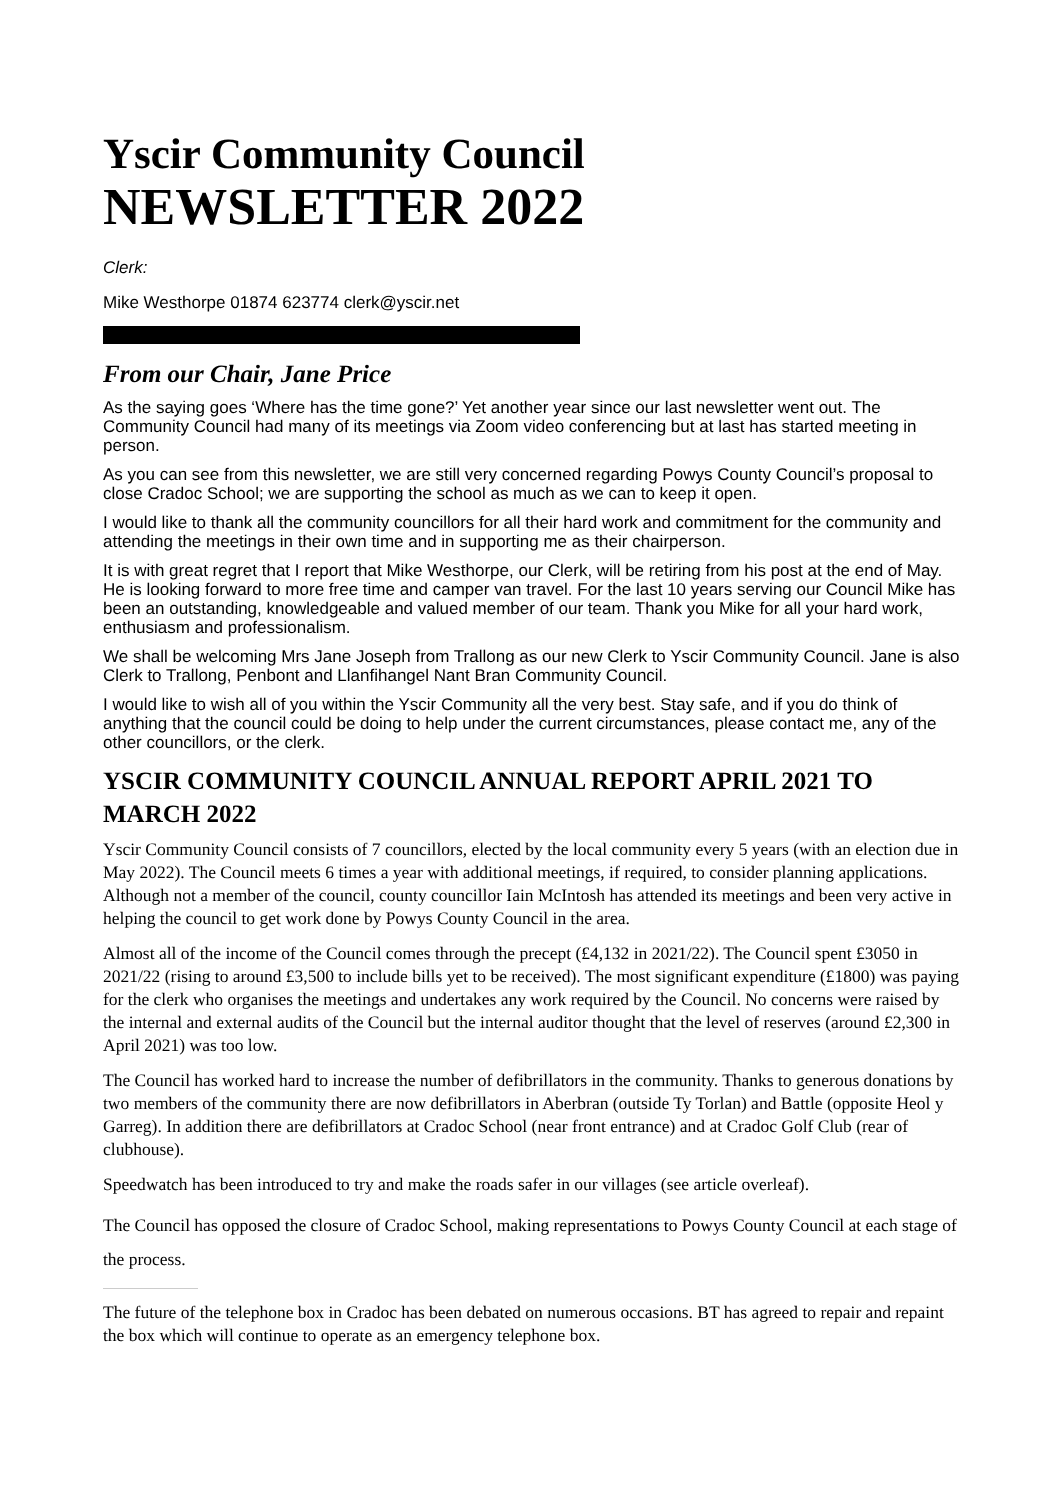Yscir Community Council
NEWSLETTER 2022
Clerk:
Mike Westhorpe 01874 623774 clerk@yscir.net
From our Chair, Jane Price
As the saying goes ‘Where has the time gone?’ Yet another year since our last newsletter went out. The Community Council had many of its meetings via Zoom video conferencing but at last has started meeting in person.
As you can see from this newsletter, we are still very concerned regarding Powys County Council’s proposal to close Cradoc School; we are supporting the school as much as we can to keep it open.
I would like to thank all the community councillors for all their hard work and commitment for the community and attending the meetings in their own time and in supporting me as their chairperson.
It is with great regret that I report that Mike Westhorpe, our Clerk, will be retiring from his post at the end of May. He is looking forward to more free time and camper van travel. For the last 10 years serving our Council Mike has been an outstanding, knowledgeable and valued member of our team. Thank you Mike for all your hard work, enthusiasm and professionalism.
We shall be welcoming Mrs Jane Joseph from Trallong as our new Clerk to Yscir Community Council. Jane is also Clerk to Trallong, Penbont and Llanfihangel Nant Bran Community Council.
I would like to wish all of you within the Yscir Community all the very best. Stay safe, and if you do think of anything that the council could be doing to help under the current circumstances, please contact me, any of the other councillors, or the clerk.
YSCIR COMMUNITY COUNCIL ANNUAL REPORT APRIL 2021 TO MARCH 2022
Yscir Community Council consists of 7 councillors, elected by the local community every 5 years (with an election due in May 2022). The Council meets 6 times a year with additional meetings, if required, to consider planning applications. Although not a member of the council, county councillor Iain McIntosh has attended its meetings and been very active in helping the council to get work done by Powys County Council in the area.
Almost all of the income of the Council comes through the precept (£4,132 in 2021/22). The Council spent £3050 in 2021/22 (rising to around £3,500 to include bills yet to be received). The most significant expenditure (£1800) was paying for the clerk who organises the meetings and undertakes any work required by the Council. No concerns were raised by the internal and external audits of the Council but the internal auditor thought that the level of reserves (around £2,300 in April 2021) was too low.
The Council has worked hard to increase the number of defibrillators in the community. Thanks to generous donations by two members of the community there are now defibrillators in Aberbran (outside Ty Torlan) and Battle (opposite Heol y Garreg). In addition there are defibrillators at Cradoc School (near front entrance) and at Cradoc Golf Club (rear of clubhouse).
Speedwatch has been introduced to try and make the roads safer in our villages (see article overleaf).
The Council has opposed the closure of Cradoc School, making representations to Powys County Council at each stage of the process.
The future of the telephone box in Cradoc has been debated on numerous occasions. BT has agreed to repair and repaint the box which will continue to operate as an emergency telephone box.